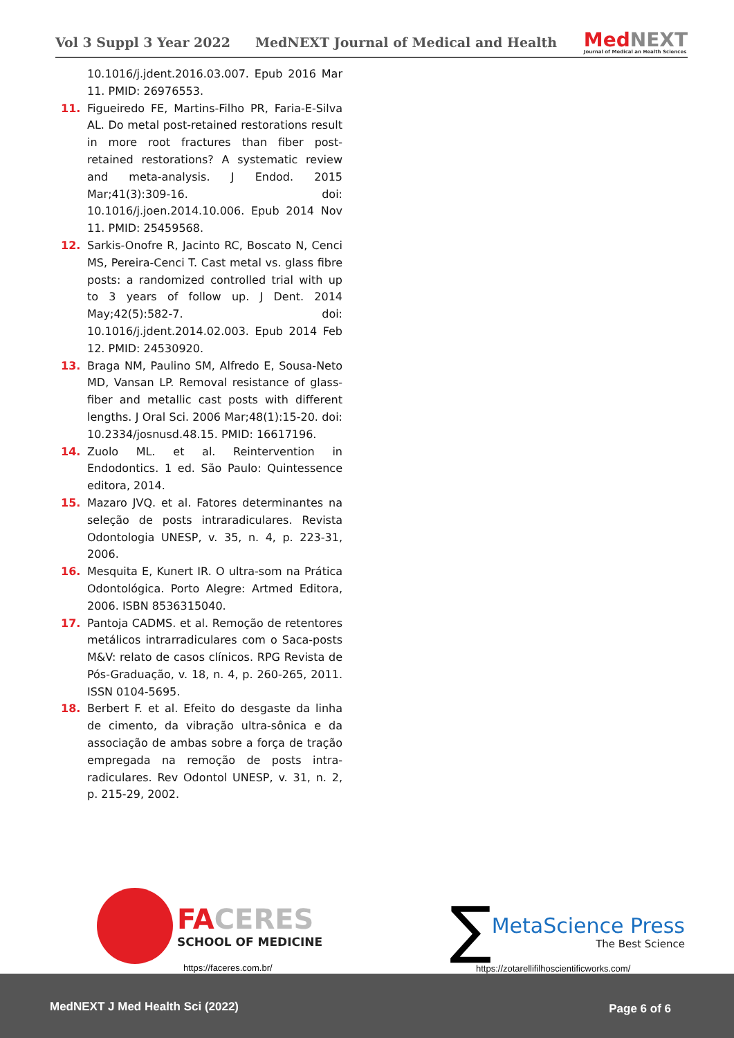Vol 3 Suppl 3 Year 2022 MedNEXT Journal of Medical and Health
MedNEXT
Journal of Medical an Health Sciences
10.1016/j.jdent.2016.03.007. Epub 2016 Mar 11. PMID: 26976553.
11. Figueiredo FE, Martins-Filho PR, Faria-E-Silva AL. Do metal post-retained restorations result in more root fractures than fiber post-retained restorations? A systematic review and meta-analysis. J Endod. 2015 Mar;41(3):309-16. doi: 10.1016/j.joen.2014.10.006. Epub 2014 Nov 11. PMID: 25459568.
12. Sarkis-Onofre R, Jacinto RC, Boscato N, Cenci MS, Pereira-Cenci T. Cast metal vs. glass fibre posts: a randomized controlled trial with up to 3 years of follow up. J Dent. 2014 May;42(5):582-7. doi: 10.1016/j.jdent.2014.02.003. Epub 2014 Feb 12. PMID: 24530920.
13. Braga NM, Paulino SM, Alfredo E, Sousa-Neto MD, Vansan LP. Removal resistance of glass-fiber and metallic cast posts with different lengths. J Oral Sci. 2006 Mar;48(1):15-20. doi: 10.2334/josnusd.48.15. PMID: 16617196.
14. Zuolo ML. et al. Reintervention in Endodontics. 1 ed. São Paulo: Quintessence editora, 2014.
15. Mazaro JVQ. et al. Fatores determinantes na seleção de posts intraradiculares. Revista Odontologia UNESP, v. 35, n. 4, p. 223-31, 2006.
16. Mesquita E, Kunert IR. O ultra-som na Prática Odontológica. Porto Alegre: Artmed Editora, 2006. ISBN 8536315040.
17. Pantoja CADMS. et al. Remoção de retentores metálicos intrarradiculares com o Saca-posts M&V: relato de casos clínicos. RPG Revista de Pós-Graduação, v. 18, n. 4, p. 260-265, 2011. ISSN 0104-5695.
18. Berbert F. et al. Efeito do desgaste da linha de cimento, da vibração ultra-sônica e da associação de ambas sobre a força de tração empregada na remoção de posts intra-radiculares. Rev Odontol UNESP, v. 31, n. 2, p. 215-29, 2002.
FACERES
SCHOOL OF MEDICINE
https://faceres.com.br/
∑
MetaScience Press
The Best Science
https://zotarellifilhoscientificworks.com/
MedNEXT J Med Health Sci (2022) Page 6 of 6